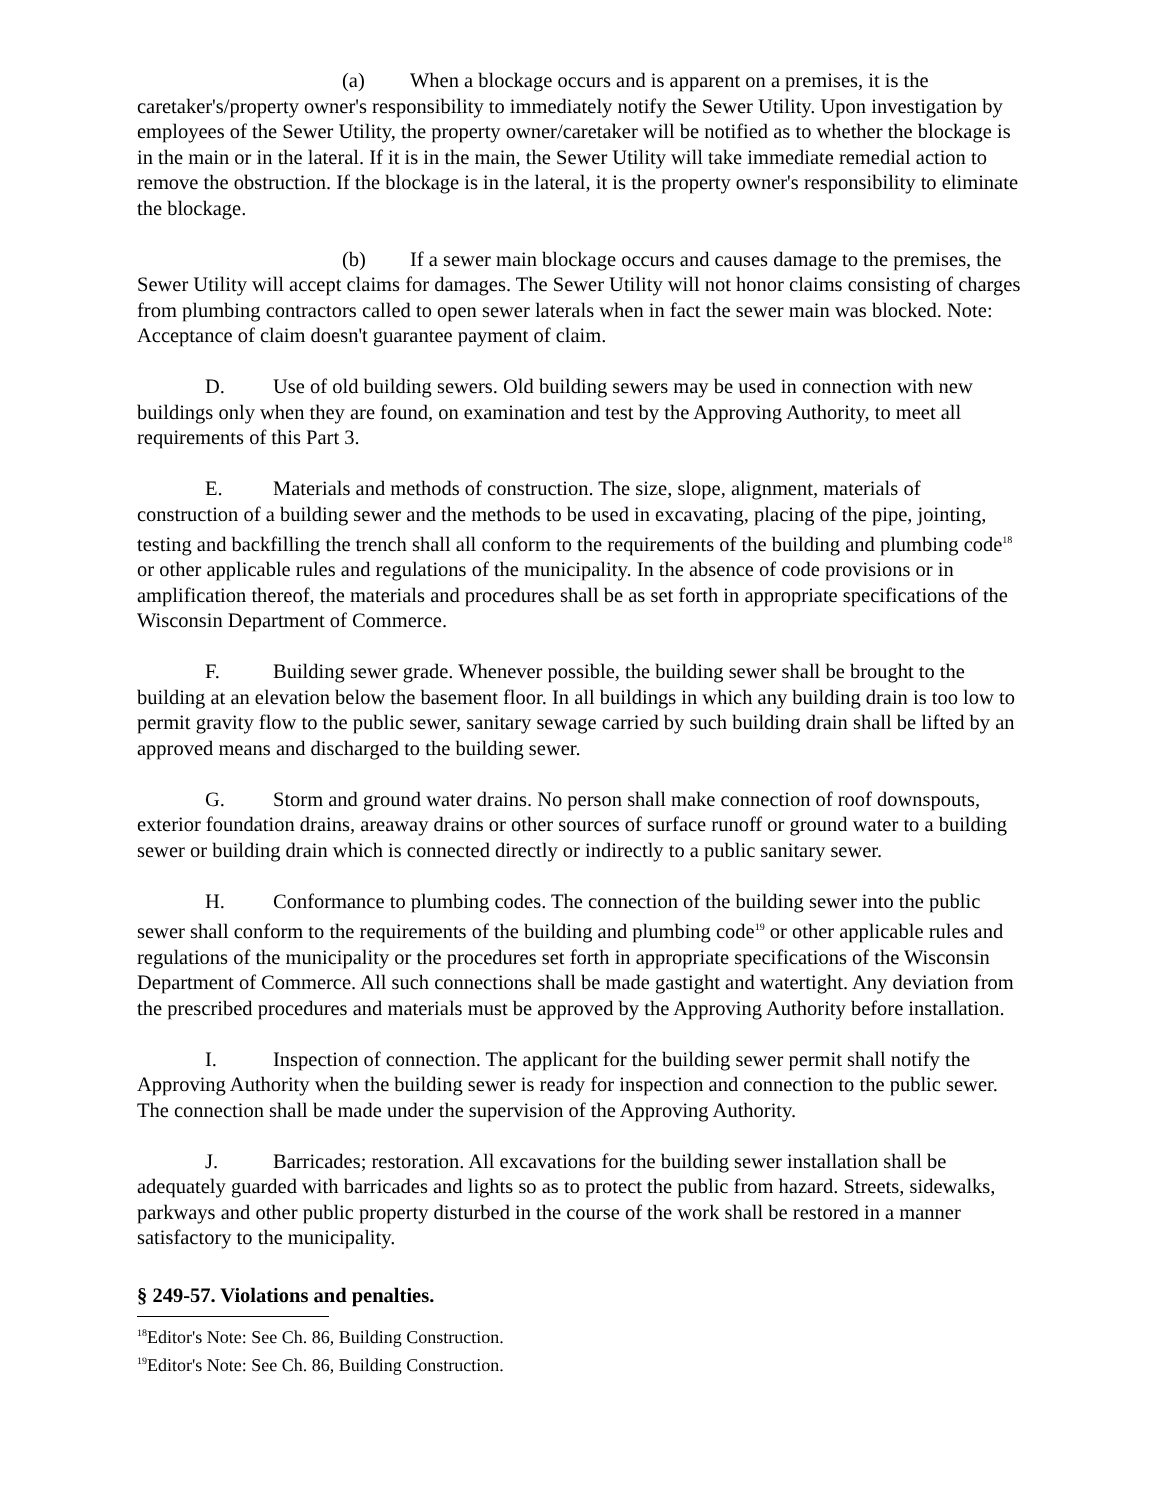(a) When a blockage occurs and is apparent on a premises, it is the caretaker's/property owner's responsibility to immediately notify the Sewer Utility. Upon investigation by employees of the Sewer Utility, the property owner/caretaker will be notified as to whether the blockage is in the main or in the lateral. If it is in the main, the Sewer Utility will take immediate remedial action to remove the obstruction. If the blockage is in the lateral, it is the property owner's responsibility to eliminate the blockage.
(b) If a sewer main blockage occurs and causes damage to the premises, the Sewer Utility will accept claims for damages. The Sewer Utility will not honor claims consisting of charges from plumbing contractors called to open sewer laterals when in fact the sewer main was blocked. Note: Acceptance of claim doesn't guarantee payment of claim.
D. Use of old building sewers. Old building sewers may be used in connection with new buildings only when they are found, on examination and test by the Approving Authority, to meet all requirements of this Part 3.
E. Materials and methods of construction. The size, slope, alignment, materials of construction of a building sewer and the methods to be used in excavating, placing of the pipe, jointing, testing and backfilling the trench shall all conform to the requirements of the building and plumbing code<sup>18</sup> or other applicable rules and regulations of the municipality. In the absence of code provisions or in amplification thereof, the materials and procedures shall be as set forth in appropriate specifications of the Wisconsin Department of Commerce.
F. Building sewer grade. Whenever possible, the building sewer shall be brought to the building at an elevation below the basement floor. In all buildings in which any building drain is too low to permit gravity flow to the public sewer, sanitary sewage carried by such building drain shall be lifted by an approved means and discharged to the building sewer.
G. Storm and ground water drains. No person shall make connection of roof downspouts, exterior foundation drains, areaway drains or other sources of surface runoff or ground water to a building sewer or building drain which is connected directly or indirectly to a public sanitary sewer.
H. Conformance to plumbing codes. The connection of the building sewer into the public sewer shall conform to the requirements of the building and plumbing code<sup>19</sup> or other applicable rules and regulations of the municipality or the procedures set forth in appropriate specifications of the Wisconsin Department of Commerce. All such connections shall be made gastight and watertight. Any deviation from the prescribed procedures and materials must be approved by the Approving Authority before installation.
I. Inspection of connection. The applicant for the building sewer permit shall notify the Approving Authority when the building sewer is ready for inspection and connection to the public sewer. The connection shall be made under the supervision of the Approving Authority.
J. Barricades; restoration. All excavations for the building sewer installation shall be adequately guarded with barricades and lights so as to protect the public from hazard. Streets, sidewalks, parkways and other public property disturbed in the course of the work shall be restored in a manner satisfactory to the municipality.
§ 249-57. Violations and penalties.
<sup>18</sup> Editor's Note: See Ch. 86, Building Construction.
<sup>19</sup> Editor's Note: See Ch. 86, Building Construction.